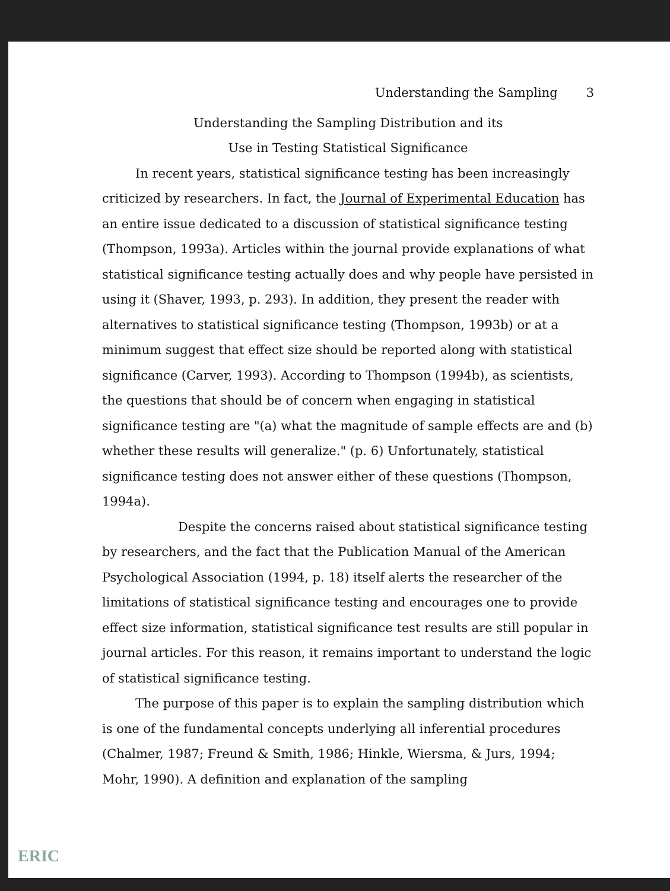Understanding the Sampling 3
Understanding the Sampling Distribution and its
Use in Testing Statistical Significance
In recent years, statistical significance testing has been increasingly criticized by researchers. In fact, the Journal of Experimental Education has an entire issue dedicated to a discussion of statistical significance testing (Thompson, 1993a). Articles within the journal provide explanations of what statistical significance testing actually does and why people have persisted in using it (Shaver, 1993, p. 293). In addition, they present the reader with alternatives to statistical significance testing (Thompson, 1993b) or at a minimum suggest that effect size should be reported along with statistical significance (Carver, 1993). According to Thompson (1994b), as scientists, the questions that should be of concern when engaging in statistical significance testing are "(a) what the magnitude of sample effects are and (b) whether these results will generalize." (p. 6) Unfortunately, statistical significance testing does not answer either of these questions (Thompson, 1994a).
Despite the concerns raised about statistical significance testing by researchers, and the fact that the Publication Manual of the American Psychological Association (1994, p. 18) itself alerts the researcher of the limitations of statistical significance testing and encourages one to provide effect size information, statistical significance test results are still popular in journal articles. For this reason, it remains important to understand the logic of statistical significance testing.
The purpose of this paper is to explain the sampling distribution which is one of the fundamental concepts underlying all inferential procedures (Chalmer, 1987; Freund & Smith, 1986; Hinkle, Wiersma, & Jurs, 1994; Mohr, 1990). A definition and explanation of the sampling
ERIC